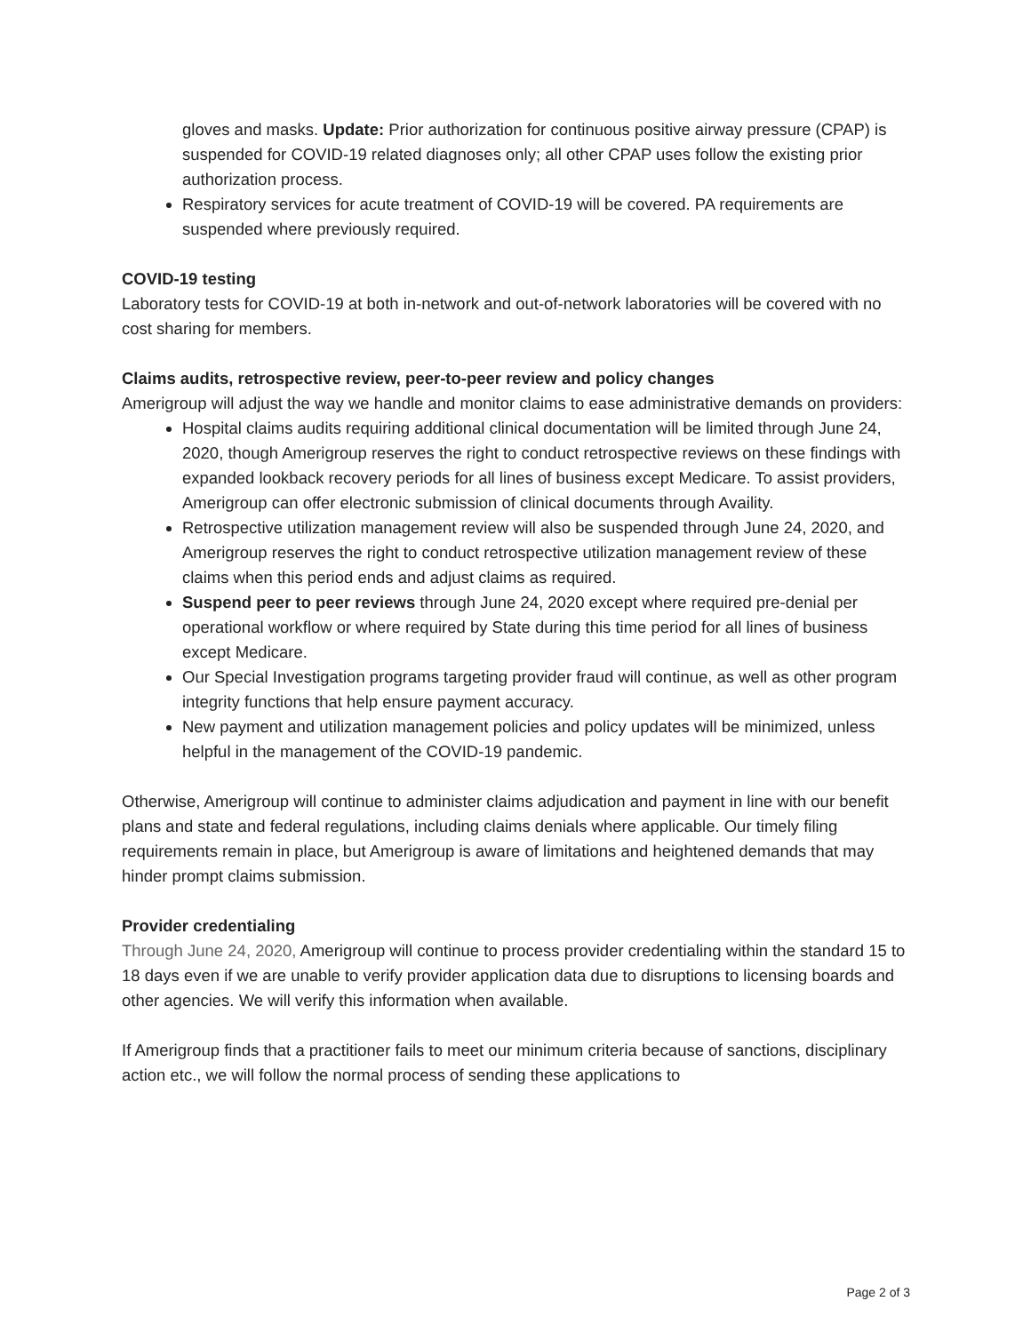gloves and masks. Update: Prior authorization for continuous positive airway pressure (CPAP) is suspended for COVID-19 related diagnoses only; all other CPAP uses follow the existing prior authorization process.
Respiratory services for acute treatment of COVID-19 will be covered. PA requirements are suspended where previously required.
COVID-19 testing
Laboratory tests for COVID-19 at both in-network and out-of-network laboratories will be covered with no cost sharing for members.
Claims audits, retrospective review, peer-to-peer review and policy changes
Amerigroup will adjust the way we handle and monitor claims to ease administrative demands on providers:
Hospital claims audits requiring additional clinical documentation will be limited through June 24, 2020, though Amerigroup reserves the right to conduct retrospective reviews on these findings with expanded lookback recovery periods for all lines of business except Medicare. To assist providers, Amerigroup can offer electronic submission of clinical documents through Availity.
Retrospective utilization management review will also be suspended through June 24, 2020, and Amerigroup reserves the right to conduct retrospective utilization management review of these claims when this period ends and adjust claims as required.
Suspend peer to peer reviews through June 24, 2020 except where required pre-denial per operational workflow or where required by State during this time period for all lines of business except Medicare.
Our Special Investigation programs targeting provider fraud will continue, as well as other program integrity functions that help ensure payment accuracy.
New payment and utilization management policies and policy updates will be minimized, unless helpful in the management of the COVID-19 pandemic.
Otherwise, Amerigroup will continue to administer claims adjudication and payment in line with our benefit plans and state and federal regulations, including claims denials where applicable. Our timely filing requirements remain in place, but Amerigroup is aware of limitations and heightened demands that may hinder prompt claims submission.
Provider credentialing
Through June 24, 2020, Amerigroup will continue to process provider credentialing within the standard 15 to 18 days even if we are unable to verify provider application data due to disruptions to licensing boards and other agencies. We will verify this information when available.
If Amerigroup finds that a practitioner fails to meet our minimum criteria because of sanctions, disciplinary action etc., we will follow the normal process of sending these applications to
Page 2 of 3